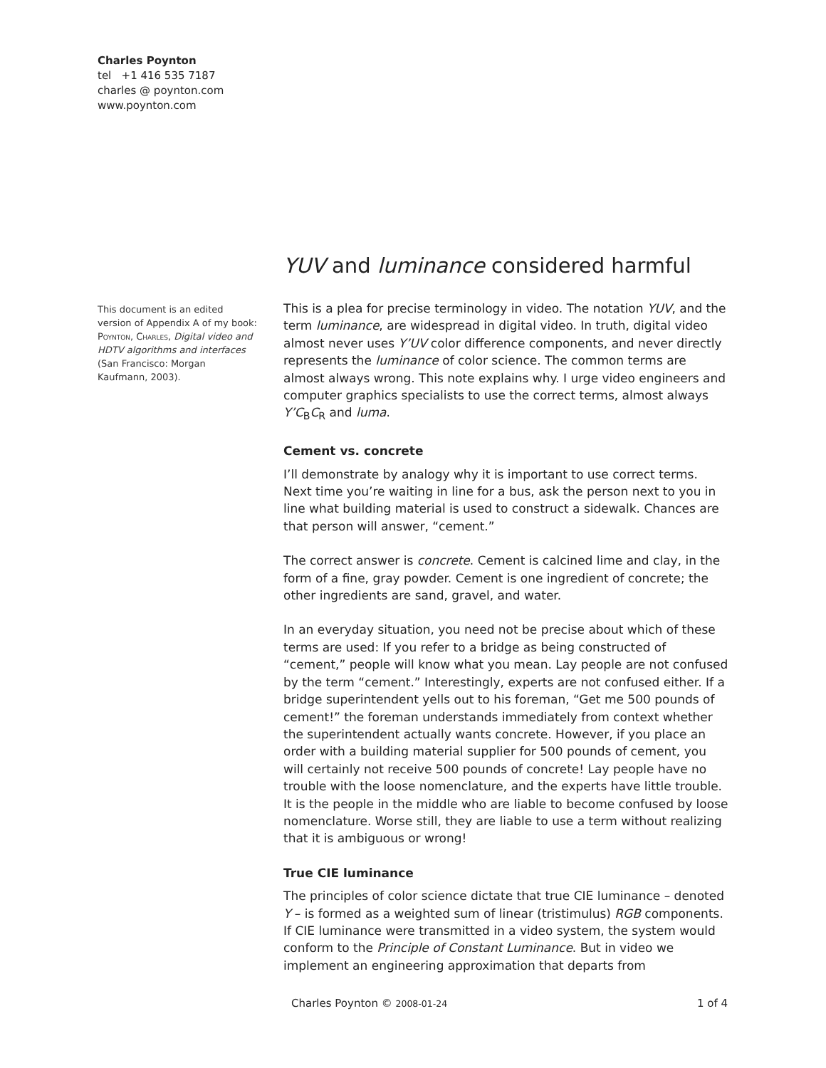Charles Poynton
tel +1 416 535 7187
charles @ poynton.com
www.poynton.com
This document is an edited version of Appendix A of my book: Poynton, Charles, Digital video and HDTV algorithms and interfaces (San Francisco: Morgan Kaufmann, 2003).
YUV and luminance considered harmful
This is a plea for precise terminology in video. The notation YUV, and the term luminance, are widespread in digital video. In truth, digital video almost never uses Y’UV color difference components, and never directly represents the luminance of color science. The common terms are almost always wrong. This note explains why. I urge video engineers and computer graphics specialists to use the correct terms, almost always Y’C<sub>B</sub>C<sub>R</sub> and luma.
Cement vs. concrete
I’ll demonstrate by analogy why it is important to use correct terms. Next time you’re waiting in line for a bus, ask the person next to you in line what building material is used to construct a sidewalk. Chances are that person will answer, “cement.”
The correct answer is concrete. Cement is calcined lime and clay, in the form of a fine, gray powder. Cement is one ingredient of concrete; the other ingredients are sand, gravel, and water.
In an everyday situation, you need not be precise about which of these terms are used: If you refer to a bridge as being constructed of “cement,” people will know what you mean. Lay people are not confused by the term “cement.” Interestingly, experts are not confused either. If a bridge superintendent yells out to his foreman, “Get me 500 pounds of cement!” the foreman understands immediately from context whether the superintendent actually wants concrete. However, if you place an order with a building material supplier for 500 pounds of cement, you will certainly not receive 500 pounds of concrete! Lay people have no trouble with the loose nomenclature, and the experts have little trouble. It is the people in the middle who are liable to become confused by loose nomenclature. Worse still, they are liable to use a term without realizing that it is ambiguous or wrong!
True CIE luminance
The principles of color science dictate that true CIE luminance – denoted Y – is formed as a weighted sum of linear (tristimulus) RGB components. If CIE luminance were transmitted in a video system, the system would conform to the Principle of Constant Luminance. But in video we implement an engineering approximation that departs from
Charles Poynton © 2008-01-24 1 of 4